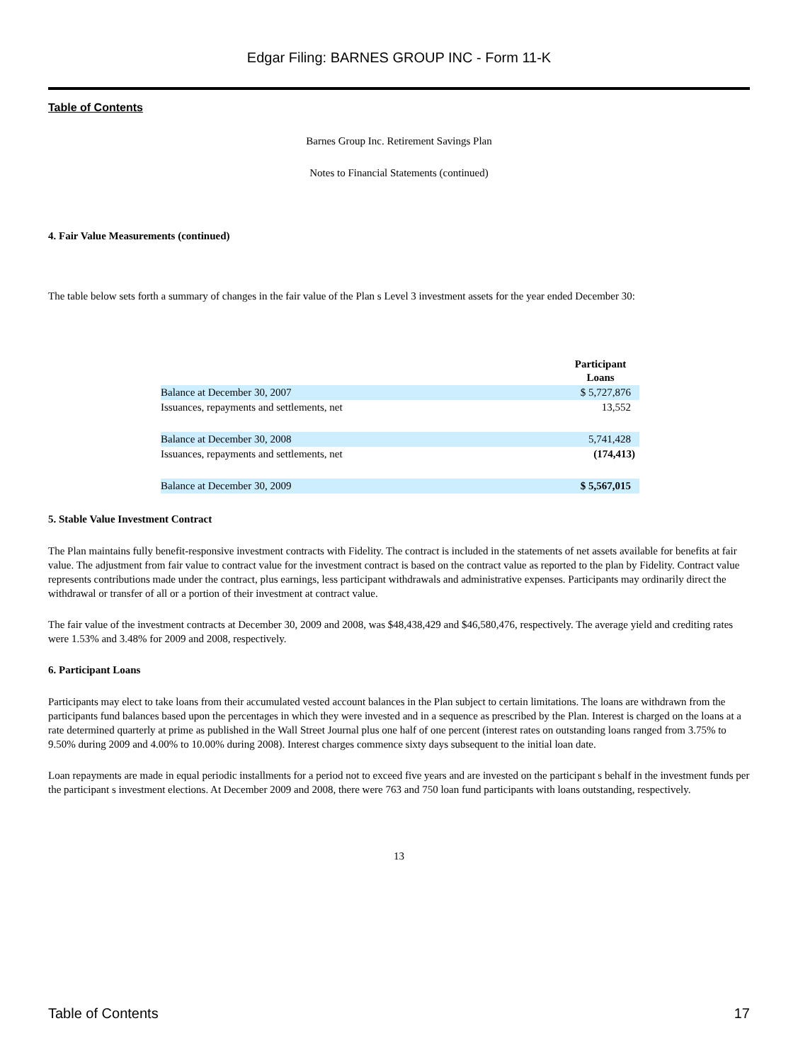Edgar Filing: BARNES GROUP INC - Form 11-K
Table of Contents
Barnes Group Inc. Retirement Savings Plan
Notes to Financial Statements (continued)
4. Fair Value Measurements (continued)
The table below sets forth a summary of changes in the fair value of the Plan s Level 3 investment assets for the year ended December 30:
| | Participant Loans |
| --- | --- |
| Balance at December 30, 2007 | $ 5,727,876 |
| Issuances, repayments and settlements, net | 13,552 |
| Balance at December 30, 2008 | 5,741,428 |
| Issuances, repayments and settlements, net | (174,413) |
| Balance at December 30, 2009 | $ 5,567,015 |
5. Stable Value Investment Contract
The Plan maintains fully benefit-responsive investment contracts with Fidelity. The contract is included in the statements of net assets available for benefits at fair value. The adjustment from fair value to contract value for the investment contract is based on the contract value as reported to the plan by Fidelity. Contract value represents contributions made under the contract, plus earnings, less participant withdrawals and administrative expenses. Participants may ordinarily direct the withdrawal or transfer of all or a portion of their investment at contract value.
The fair value of the investment contracts at December 30, 2009 and 2008, was $48,438,429 and $46,580,476, respectively. The average yield and crediting rates were 1.53% and 3.48% for 2009 and 2008, respectively.
6. Participant Loans
Participants may elect to take loans from their accumulated vested account balances in the Plan subject to certain limitations. The loans are withdrawn from the participants fund balances based upon the percentages in which they were invested and in a sequence as prescribed by the Plan. Interest is charged on the loans at a rate determined quarterly at prime as published in the Wall Street Journal plus one half of one percent (interest rates on outstanding loans ranged from 3.75% to 9.50% during 2009 and 4.00% to 10.00% during 2008). Interest charges commence sixty days subsequent to the initial loan date.
Loan repayments are made in equal periodic installments for a period not to exceed five years and are invested on the participant s behalf in the investment funds per the participant s investment elections. At December 2009 and 2008, there were 763 and 750 loan fund participants with loans outstanding, respectively.
13
Table of Contents 17